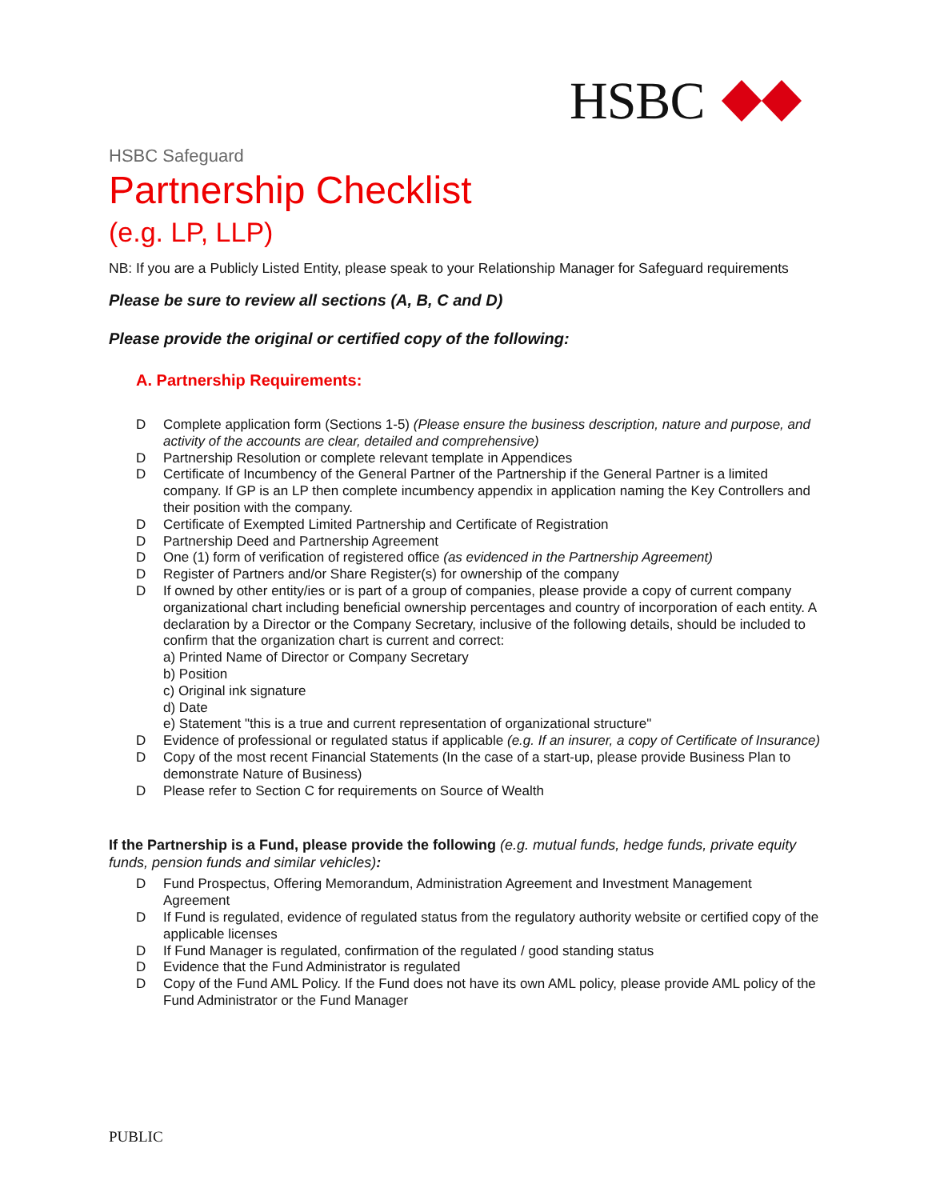HSBC
HSBC Safeguard
Partnership Checklist
(e.g. LP, LLP)
NB: If you are a Publicly Listed Entity, please speak to your Relationship Manager for Safeguard requirements
Please be sure to review all sections (A, B, C and D)
Please provide the original or certified copy of the following:
A. Partnership Requirements:
D Complete application form (Sections 1-5) (Please ensure the business description, nature and purpose, and activity of the accounts are clear, detailed and comprehensive)
D Partnership Resolution or complete relevant template in Appendices
D Certificate of Incumbency of the General Partner of the Partnership if the General Partner is a limited company. If GP is an LP then complete incumbency appendix in application naming the Key Controllers and their position with the company.
D Certificate of Exempted Limited Partnership and Certificate of Registration
D Partnership Deed and Partnership Agreement
D One (1) form of verification of registered office (as evidenced in the Partnership Agreement)
D Register of Partners and/or Share Register(s) for ownership of the company
D If owned by other entity/ies or is part of a group of companies, please provide a copy of current company organizational chart including beneficial ownership percentages and country of incorporation of each entity. A declaration by a Director or the Company Secretary, inclusive of the following details, should be included to confirm that the organization chart is current and correct:
a) Printed Name of Director or Company Secretary
b) Position
c) Original ink signature
d) Date
e) Statement "this is a true and current representation of organizational structure"
D Evidence of professional or regulated status if applicable (e.g. If an insurer, a copy of Certificate of Insurance)
D Copy of the most recent Financial Statements (In the case of a start-up, please provide Business Plan to demonstrate Nature of Business)
D Please refer to Section C for requirements on Source of Wealth
If the Partnership is a Fund, please provide the following (e.g. mutual funds, hedge funds, private equity funds, pension funds and similar vehicles):
D Fund Prospectus, Offering Memorandum, Administration Agreement and Investment Management Agreement
D If Fund is regulated, evidence of regulated status from the regulatory authority website or certified copy of the applicable licenses
D If Fund Manager is regulated, confirmation of the regulated / good standing status
D Evidence that the Fund Administrator is regulated
D Copy of the Fund AML Policy. If the Fund does not have its own AML policy, please provide AML policy of the Fund Administrator or the Fund Manager
PUBLIC